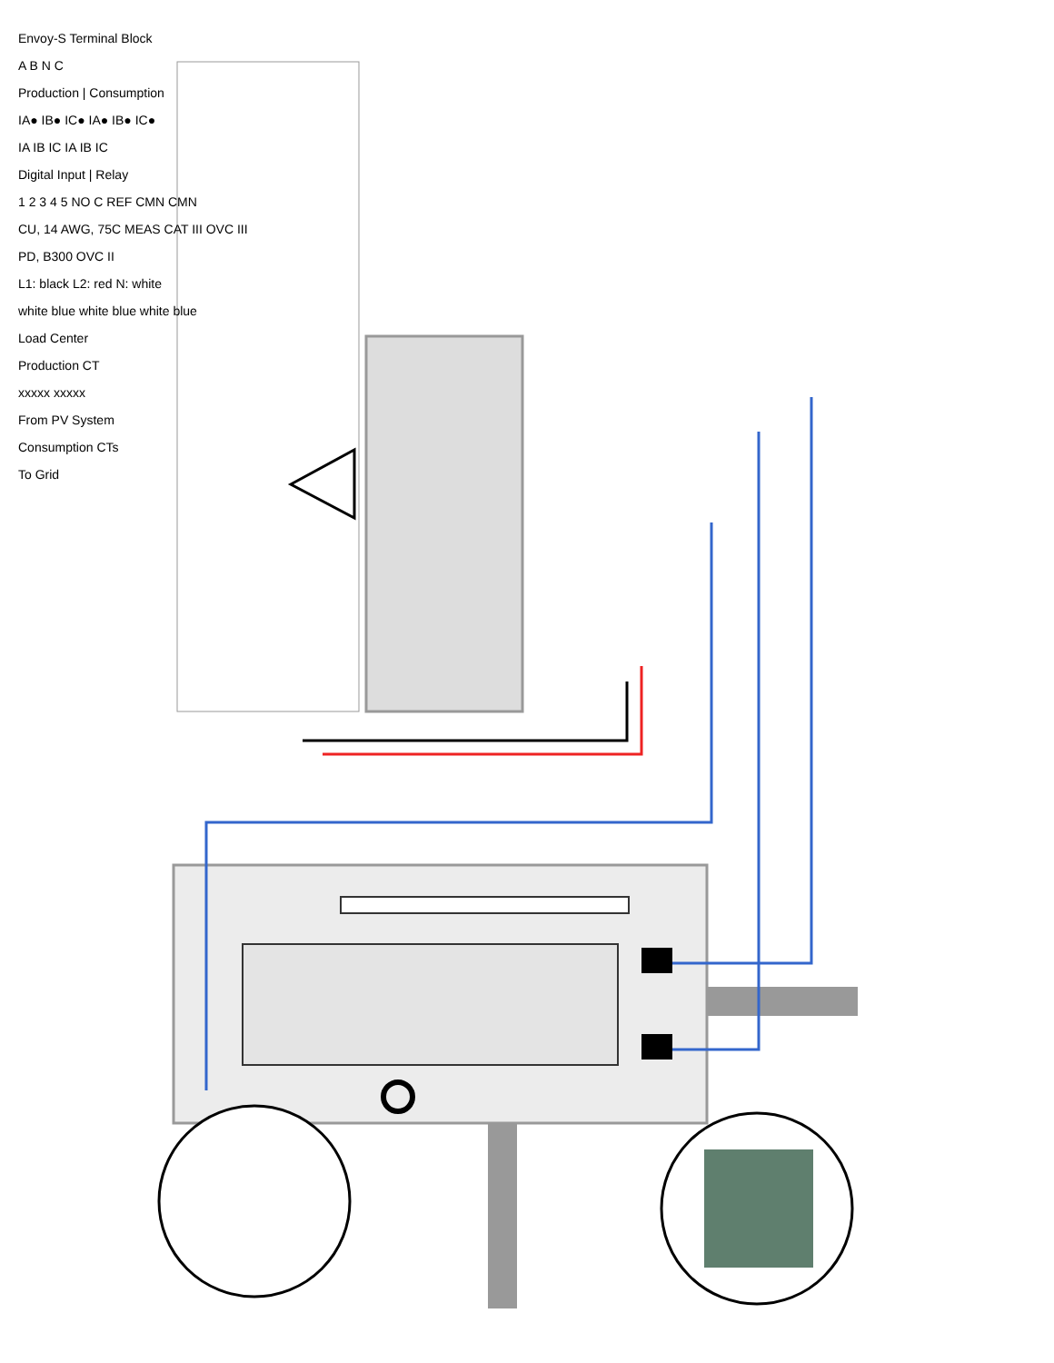Envoy-S Terminal Block
A B N C
Production | Consumption
IA● IB● IC● IA● IB● IC●
IA IB IC IA IB IC
Digital Input | Relay
1 2 3 4 5 NO C REF CMN CMN
CU, 14 AWG, 75C MEAS CAT III OVC III
PD, B300 OVC II
L1: black L2: red N: white
white blue white blue white blue
Load Center
Production CT
xxxxx xxxxx
From PV System
Consumption CTs
To Grid